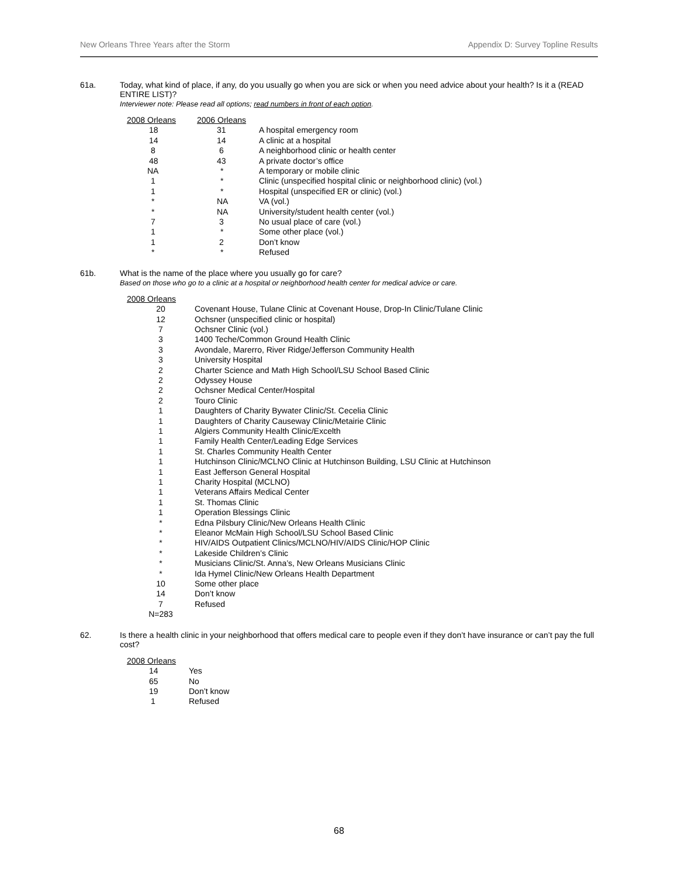New Orleans Three Years after the Storm Appendix D: Survey Topline Results
61a. Today, what kind of place, if any, do you usually go when you are sick or when you need advice about your health? Is it a (READ ENTIRE LIST)?
Interviewer note: Please read all options; read numbers in front of each option.
| 2008 Orleans | 2006 Orleans | |
| --- | --- | --- |
| 18 | 31 | A hospital emergency room |
| 14 | 14 | A clinic at a hospital |
| 8 | 6 | A neighborhood clinic or health center |
| 48 | 43 | A private doctor’s office |
| NA | * | A temporary or mobile clinic |
| 1 | * | Clinic (unspecified hospital clinic or neighborhood clinic) (vol.) |
| 1 | * | Hospital (unspecified ER or clinic) (vol.) |
| * | NA | VA (vol.) |
| * | NA | University/student health center (vol.) |
| 7 | 3 | No usual place of care (vol.) |
| 1 | * | Some other place (vol.) |
| 1 | 2 | Don’t know |
| * | * | Refused |
61b. What is the name of the place where you usually go for care?
Based on those who go to a clinic at a hospital or neighborhood health center for medical advice or care.
| 2008 Orleans | |
| --- | --- |
| 20 | Covenant House, Tulane Clinic at Covenant House, Drop-In Clinic/Tulane Clinic |
| 12 | Ochsner (unspecified clinic or hospital) |
| 7 | Ochsner Clinic (vol.) |
| 3 | 1400 Teche/Common Ground Health Clinic |
| 3 | Avondale, Marerro, River Ridge/Jefferson Community Health |
| 3 | University Hospital |
| 2 | Charter Science and Math High School/LSU School Based Clinic |
| 2 | Odyssey House |
| 2 | Ochsner Medical Center/Hospital |
| 2 | Touro Clinic |
| 1 | Daughters of Charity Bywater Clinic/St. Cecelia Clinic |
| 1 | Daughters of Charity Causeway Clinic/Metairie Clinic |
| 1 | Algiers Community Health Clinic/Excelth |
| 1 | Family Health Center/Leading Edge Services |
| 1 | St. Charles Community Health Center |
| 1 | Hutchinson Clinic/MCLNO Clinic at Hutchinson Building, LSU Clinic at Hutchinson |
| 1 | East Jefferson General Hospital |
| 1 | Charity Hospital (MCLNO) |
| 1 | Veterans Affairs Medical Center |
| 1 | St. Thomas Clinic |
| 1 | Operation Blessings Clinic |
| * | Edna Pilsbury Clinic/New Orleans Health Clinic |
| * | Eleanor McMain High School/LSU School Based Clinic |
| * | HIV/AIDS Outpatient Clinics/MCLNO/HIV/AIDS Clinic/HOP Clinic |
| * | Lakeside Children’s Clinic |
| * | Musicians Clinic/St. Anna’s, New Orleans Musicians Clinic |
| * | Ida Hymel Clinic/New Orleans Health Department |
| 10 | Some other place |
| 14 | Don’t know |
| 7 | Refused |
| N=283 | |
62. Is there a health clinic in your neighborhood that offers medical care to people even if they don’t have insurance or can’t pay the full cost?
| 2008 Orleans | |
| --- | --- |
| 14 | Yes |
| 65 | No |
| 19 | Don’t know |
| 1 | Refused |
68